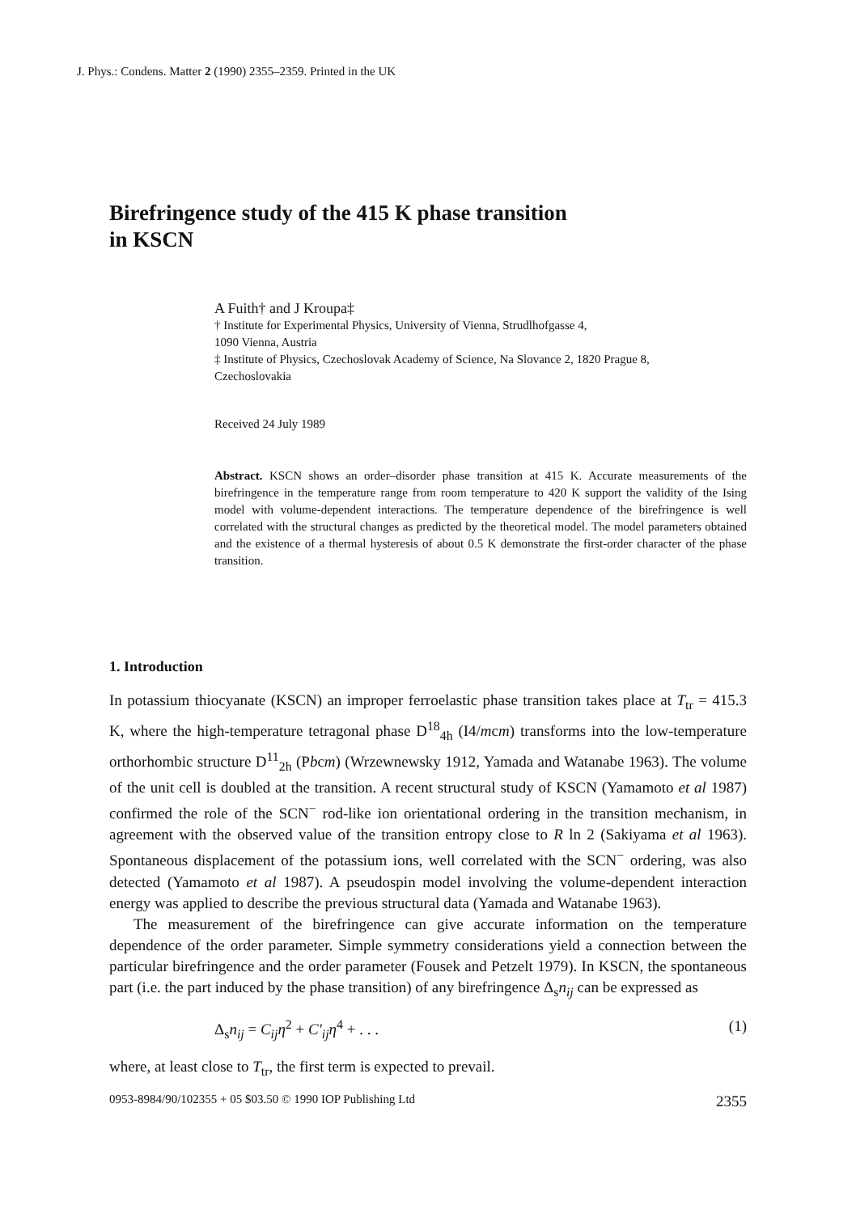J. Phys.: Condens. Matter 2 (1990) 2355–2359. Printed in the UK
Birefringence study of the 415 K phase transition
in KSCN
A Fuith† and J Kroupa‡
† Institute for Experimental Physics, University of Vienna, Strudlhofgasse 4,
1090 Vienna, Austria
‡ Institute of Physics, Czechoslovak Academy of Science, Na Slovance 2, 1820 Prague 8,
Czechoslovakia
Received 24 July 1989
Abstract. KSCN shows an order–disorder phase transition at 415 K. Accurate measurements of the birefringence in the temperature range from room temperature to 420 K support the validity of the Ising model with volume-dependent interactions. The temperature dependence of the birefringence is well correlated with the structural changes as predicted by the theoretical model. The model parameters obtained and the existence of a thermal hysteresis of about 0.5 K demonstrate the first-order character of the phase transition.
1. Introduction
In potassium thiocyanate (KSCN) an improper ferroelastic phase transition takes place at T<sub>tr</sub> = 415.3 K, where the high-temperature tetragonal phase D<sup>18</sup><sub>4h</sub> (I4/mcm) transforms into the low-temperature orthorhombic structure D<sup>11</sup><sub>2h</sub> (Pbcm) (Wrzewnewsky 1912, Yamada and Watanabe 1963). The volume of the unit cell is doubled at the transition. A recent structural study of KSCN (Yamamoto et al 1987) confirmed the role of the SCN<sup>−</sup> rod-like ion orientational ordering in the transition mechanism, in agreement with the observed value of the transition entropy close to R ln 2 (Sakiyama et al 1963). Spontaneous displacement of the potassium ions, well correlated with the SCN<sup>−</sup> ordering, was also detected (Yamamoto et al 1987). A pseudospin model involving the volume-dependent interaction energy was applied to describe the previous structural data (Yamada and Watanabe 1963).
The measurement of the birefringence can give accurate information on the temperature dependence of the order parameter. Simple symmetry considerations yield a connection between the particular birefringence and the order parameter (Fousek and Petzelt 1979). In KSCN, the spontaneous part (i.e. the part induced by the phase transition) of any birefringence Δ<sub>s</sub>n<sub>ij</sub> can be expressed as
Δ<sub>s</sub>n<sub>ij</sub> = C<sub>ij</sub>η<sup>2</sup> + C′<sub>ij</sub>η<sup>4</sup> + . . . (1)
where, at least close to T<sub>tr</sub>, the first term is expected to prevail.
0953-8984/90/102355 + 05 $03.50 © 1990 IOP Publishing Ltd 2355